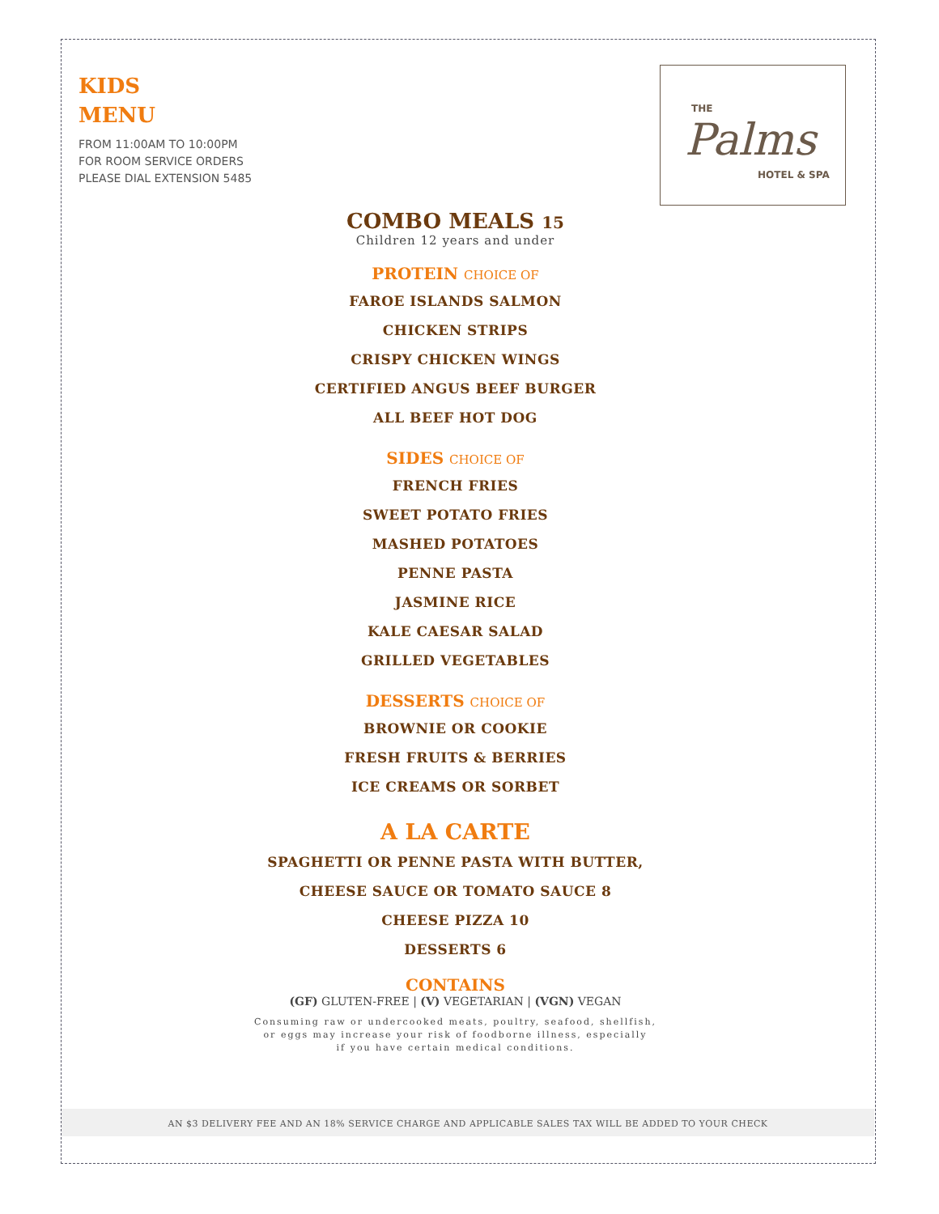KIDS
MENU
FROM 11:00AM TO 10:00PM
FOR ROOM SERVICE ORDERS
PLEASE DIAL EXTENSION 5485
THE
Palms
HOTEL & SPA
COMBO MEALS 15
Children 12 years and under
PROTEIN CHOICE OF
FAROE ISLANDS SALMON
CHICKEN STRIPS
CRISPY CHICKEN WINGS
CERTIFIED ANGUS BEEF BURGER
ALL BEEF HOT DOG
SIDES CHOICE OF
FRENCH FRIES
SWEET POTATO FRIES
MASHED POTATOES
PENNE PASTA
JASMINE RICE
KALE CAESAR SALAD
GRILLED VEGETABLES
DESSERTS CHOICE OF
BROWNIE OR COOKIE
FRESH FRUITS & BERRIES
ICE CREAMS OR SORBET
A LA CARTE
SPAGHETTI OR PENNE PASTA WITH BUTTER,
CHEESE SAUCE OR TOMATO SAUCE 8
CHEESE PIZZA 10
DESSERTS 6
CONTAINS
(GF) GLUTEN-FREE | (V) VEGETARIAN | (VGN) VEGAN
Consuming raw or undercooked meats, poultry, seafood, shellfish,
or eggs may increase your risk of foodborne illness, especially
if you have certain medical conditions.
AN $3 DELIVERY FEE AND AN 18% SERVICE CHARGE AND APPLICABLE SALES TAX WILL BE ADDED TO YOUR CHECK